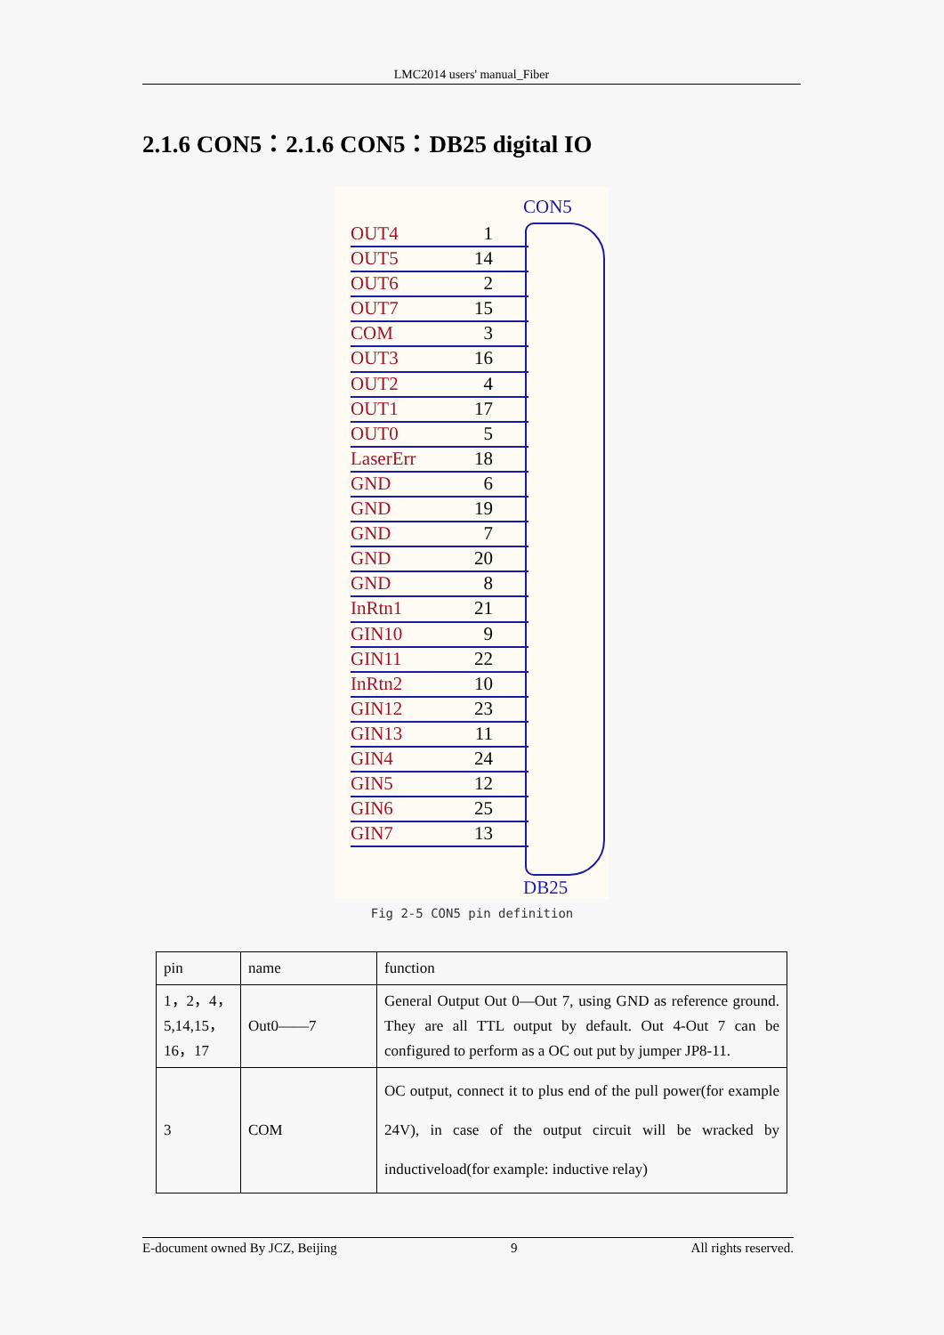LMC2014 users' manual_Fiber
2.1.6 CON5：2.1.6 CON5：DB25 digital IO
CON5
OUT4 1
OUT5 14
OUT6 2
OUT7 15
COM 3
OUT3 16
OUT2 4
OUT1 17
OUT0 5
LaserErr 18
GND 6
GND 19
GND 7
GND 20
GND 8
InRtn1 21
GIN10 9
GIN11 22
InRtn2 10
GIN12 23
GIN13 11
GIN4 24
GIN5 12
GIN6 25
GIN7 13
DB25
Fig 2-5 CON5 pin definition
| pin | name | function |
| --- | --- | --- |
| 1，2，4， 5,14,15， 16，17 | Out0——7 | General Output Out 0—Out 7, using GND as reference ground. They are all TTL output by default. Out 4-Out 7 can be configured to perform as a OC out put by jumper JP8-11. |
| 3 | COM | OC output, connect it to plus end of the pull power(for example 24V), in case of the output circuit will be wracked by inductiveload(for example: inductive relay) |
E-document owned By JCZ, Beijing 9 All rights reserved.